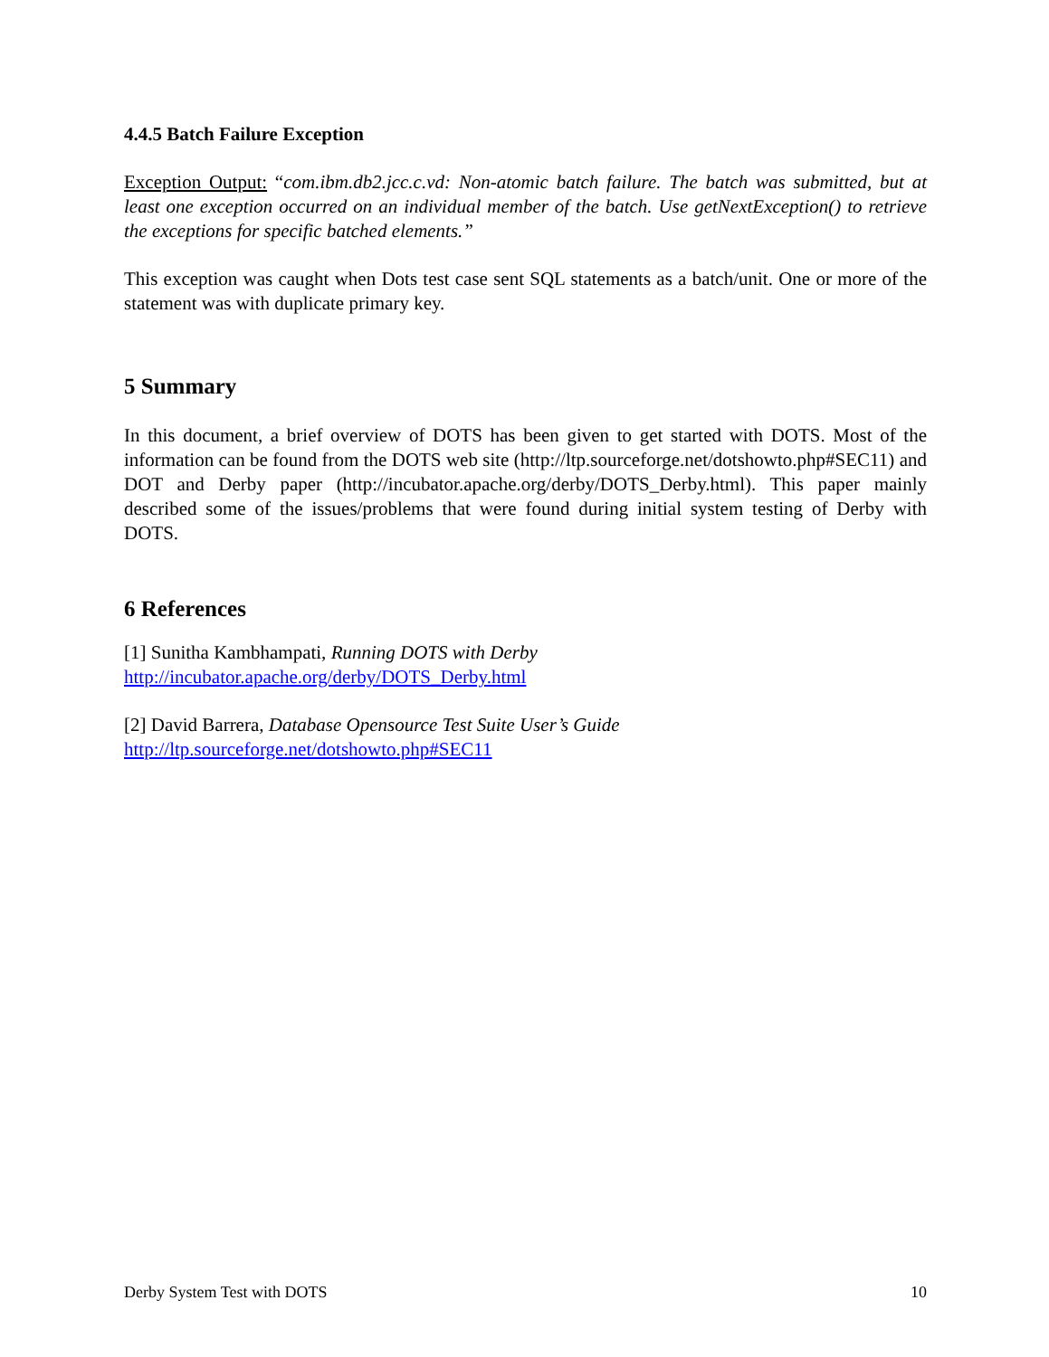4.4.5 Batch Failure Exception
Exception Output: “com.ibm.db2.jcc.c.vd: Non-atomic batch failure. The batch was submitted, but at least one exception occurred on an individual member of the batch. Use getNextException() to retrieve the exceptions for specific batched elements.”
This exception was caught when Dots test case sent SQL statements as a batch/unit. One or more of the statement was with duplicate primary key.
5 Summary
In this document, a brief overview of DOTS has been given to get started with DOTS. Most of the information can be found from the DOTS web site (http://ltp.sourceforge.net/dotshowto.php#SEC11) and DOT and Derby paper (http://incubator.apache.org/derby/DOTS_Derby.html). This paper mainly described some of the issues/problems that were found during initial system testing of Derby with DOTS.
6 References
[1] Sunitha Kambhampati, Running DOTS with Derby
http://incubator.apache.org/derby/DOTS_Derby.html
[2] David Barrera, Database Opensource Test Suite User’s Guide
http://ltp.sourceforge.net/dotshowto.php#SEC11
Derby System Test with DOTS 10